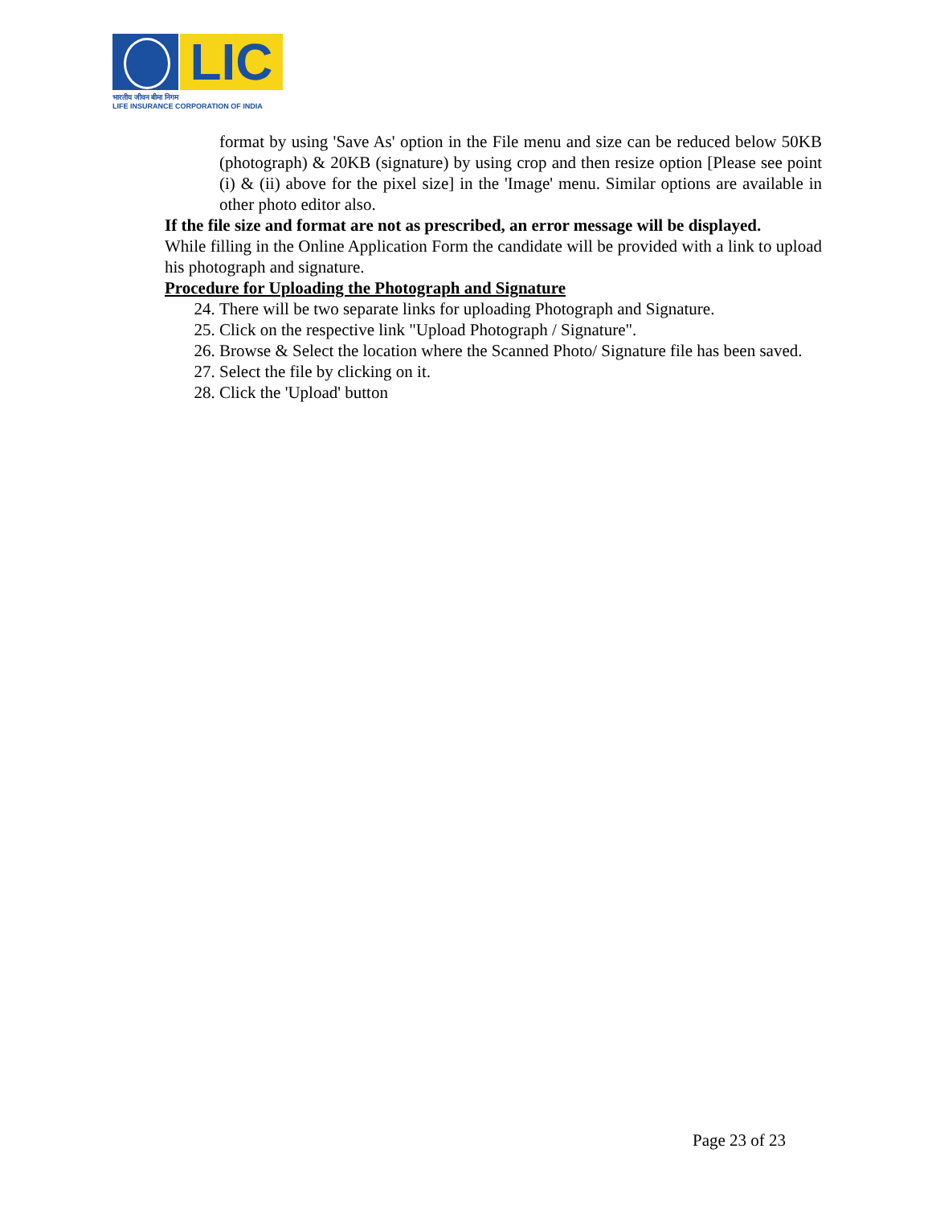LIC
भारतीय जीवन बीमा निगम
LIFE INSURANCE CORPORATION OF INDIA
format by using 'Save As' option in the File menu and size can be reduced below 50KB (photograph) & 20KB (signature) by using crop and then resize option [Please see point (i) & (ii) above for the pixel size] in the 'Image' menu. Similar options are available in other photo editor also.
If the file size and format are not as prescribed, an error message will be displayed.
While filling in the Online Application Form the candidate will be provided with a link to upload his photograph and signature.
Procedure for Uploading the Photograph and Signature
24. There will be two separate links for uploading Photograph and Signature.
25. Click on the respective link "Upload Photograph / Signature".
26. Browse & Select the location where the Scanned Photo/ Signature file has been saved.
27. Select the file by clicking on it.
28. Click the 'Upload' button
Page 23 of 23